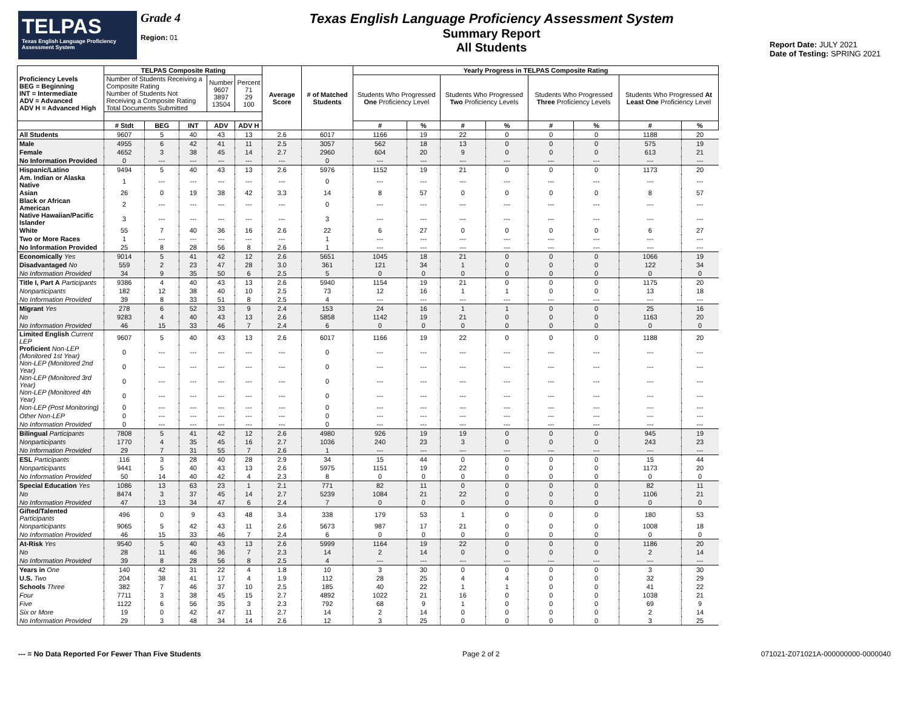TELPAS
Texas English Language Proficiency Assessment System
Grade 4
Region: 01
Texas English Language Proficiency Assessment System
Summary Report
All Students
Report Date: JULY 2021
Date of Testing: SPRING 2021
| Proficiency Levels BEG = Beginning INT = Intermediate ADV = Advanced ADV H = Advanced High | TELPAS Composite Rating | | | | | Average Score | # of Matched Students | Yearly Progress in TELPAS Composite Rating | | | | | | | |
| --- | --- | --- | --- | --- | --- | --- | --- | --- | --- | --- | --- | --- | --- | --- | --- |
| | Number of Students Receiving a Composite Rating Number of Students Not Receiving a Composite Rating Total Documents Submitted | | | Number 9607 3897 13504 | Percent 71 29 100 | | | Students Who Progressed One Proficiency Level | | Students Who Progressed Two Proficiency Levels | | Students Who Progressed Three Proficiency Levels | | Students Who Progressed At Least One Proficiency Level | |
| | # Stdt | BEG | INT | ADV | ADV H | | | # | % | # | % | # | % | # | % |
| All Students | 9607 | 5 | 40 | 43 | 13 | 2.6 | 6017 | 1166 | 19 | 22 | 0 | 0 | 0 | 1188 | 20 |
| Male | 4955 | 6 | 42 | 41 | 11 | 2.5 | 3057 | 562 | 18 | 13 | 0 | 0 | 0 | 575 | 19 |
| Female | 4652 | 3 | 38 | 45 | 14 | 2.7 | 2960 | 604 | 20 | 9 | 0 | 0 | 0 | 613 | 21 |
| No Information Provided | 0 | --- | --- | --- | --- | --- | 0 | --- | --- | --- | --- | --- | --- | --- | --- |
| Hispanic/Latino | 9494 | 5 | 40 | 43 | 13 | 2.6 | 5976 | 1152 | 19 | 21 | 0 | 0 | 0 | 1173 | 20 |
| Am. Indian or Alaska Native | 1 | --- | --- | --- | --- | --- | 0 | --- | --- | --- | --- | --- | --- | --- | --- |
| Asian | 26 | 0 | 19 | 38 | 42 | 3.3 | 14 | 8 | 57 | 0 | 0 | 0 | 0 | 8 | 57 |
| Black or African American | 2 | --- | --- | --- | --- | --- | 0 | --- | --- | --- | --- | --- | --- | --- | --- |
| Native Hawaiian/Pacific Islander | 3 | --- | --- | --- | --- | --- | 3 | --- | --- | --- | --- | --- | --- | --- | --- |
| White | 55 | 7 | 40 | 36 | 16 | 2.6 | 22 | 6 | 27 | 0 | 0 | 0 | 0 | 6 | 27 |
| Two or More Races | 1 | --- | --- | --- | --- | --- | 1 | --- | --- | --- | --- | --- | --- | --- | --- |
| No Information Provided | 25 | 8 | 28 | 56 | 8 | 2.6 | 1 | --- | --- | --- | --- | --- | --- | --- | --- |
| Economically Yes | 9014 | 5 | 41 | 42 | 12 | 2.6 | 5651 | 1045 | 18 | 21 | 0 | 0 | 0 | 1066 | 19 |
| Disadvantaged No | 559 | 2 | 23 | 47 | 28 | 3.0 | 361 | 121 | 34 | 1 | 0 | 0 | 0 | 122 | 34 |
| No Information Provided | 34 | 9 | 35 | 50 | 6 | 2.5 | 5 | 0 | 0 | 0 | 0 | 0 | 0 | 0 | 0 |
| Title I, Part A Participants | 9386 | 4 | 40 | 43 | 13 | 2.6 | 5940 | 1154 | 19 | 21 | 0 | 0 | 0 | 1175 | 20 |
| Nonparticipants | 182 | 12 | 38 | 40 | 10 | 2.5 | 73 | 12 | 16 | 1 | 1 | 0 | 0 | 13 | 18 |
| No Information Provided | 39 | 8 | 33 | 51 | 8 | 2.5 | 4 | --- | --- | --- | --- | --- | --- | --- | --- |
| Migrant Yes | 278 | 6 | 52 | 33 | 9 | 2.4 | 153 | 24 | 16 | 1 | 1 | 0 | 0 | 25 | 16 |
| No | 9283 | 4 | 40 | 43 | 13 | 2.6 | 5858 | 1142 | 19 | 21 | 0 | 0 | 0 | 1163 | 20 |
| No Information Provided | 46 | 15 | 33 | 46 | 7 | 2.4 | 6 | 0 | 0 | 0 | 0 | 0 | 0 | 0 | 0 |
| Limited English Current LEP | 9607 | 5 | 40 | 43 | 13 | 2.6 | 6017 | 1166 | 19 | 22 | 0 | 0 | 0 | 1188 | 20 |
| Proficient Non-LEP (Monitored 1st Year) | 0 | --- | --- | --- | --- | --- | 0 | --- | --- | --- | --- | --- | --- | --- | --- |
| Non-LEP (Monitored 2nd Year) | 0 | --- | --- | --- | --- | --- | 0 | --- | --- | --- | --- | --- | --- | --- | --- |
| Non-LEP (Monitored 3rd Year) | 0 | --- | --- | --- | --- | --- | 0 | --- | --- | --- | --- | --- | --- | --- | --- |
| Non-LEP (Monitored 4th Year) | 0 | --- | --- | --- | --- | --- | 0 | --- | --- | --- | --- | --- | --- | --- | --- |
| Non-LEP (Post Monitoring) | 0 | --- | --- | --- | --- | --- | 0 | --- | --- | --- | --- | --- | --- | --- | --- |
| Other Non-LEP | 0 | --- | --- | --- | --- | --- | 0 | --- | --- | --- | --- | --- | --- | --- | --- |
| No Information Provided | 0 | --- | --- | --- | --- | --- | 0 | --- | --- | --- | --- | --- | --- | --- | --- |
| Bilingual Participants | 7808 | 5 | 41 | 42 | 12 | 2.6 | 4980 | 926 | 19 | 19 | 0 | 0 | 0 | 945 | 19 |
| Nonparticipants | 1770 | 4 | 35 | 45 | 16 | 2.7 | 1036 | 240 | 23 | 3 | 0 | 0 | 0 | 243 | 23 |
| No Information Provided | 29 | 7 | 31 | 55 | 7 | 2.6 | 1 | --- | --- | --- | --- | --- | --- | --- | --- |
| ESL Participants | 116 | 3 | 28 | 40 | 28 | 2.9 | 34 | 15 | 44 | 0 | 0 | 0 | 0 | 15 | 44 |
| Nonparticipants | 9441 | 5 | 40 | 43 | 13 | 2.6 | 5975 | 1151 | 19 | 22 | 0 | 0 | 0 | 1173 | 20 |
| No Information Provided | 50 | 14 | 40 | 42 | 4 | 2.3 | 8 | 0 | 0 | 0 | 0 | 0 | 0 | 0 | 0 |
| Special Education Yes | 1086 | 13 | 63 | 23 | 1 | 2.1 | 771 | 82 | 11 | 0 | 0 | 0 | 0 | 82 | 11 |
| No | 8474 | 3 | 37 | 45 | 14 | 2.7 | 5239 | 1084 | 21 | 22 | 0 | 0 | 0 | 1106 | 21 |
| No Information Provided | 47 | 13 | 34 | 47 | 6 | 2.4 | 7 | 0 | 0 | 0 | 0 | 0 | 0 | 0 | 0 |
| Gifted/Talented Participants | 496 | 0 | 9 | 43 | 48 | 3.4 | 338 | 179 | 53 | 1 | 0 | 0 | 0 | 180 | 53 |
| Nonparticipants | 9065 | 5 | 42 | 43 | 11 | 2.6 | 5673 | 987 | 17 | 21 | 0 | 0 | 0 | 1008 | 18 |
| No Information Provided | 46 | 15 | 33 | 46 | 7 | 2.4 | 6 | 0 | 0 | 0 | 0 | 0 | 0 | 0 | 0 |
| At-Risk Yes | 9540 | 5 | 40 | 43 | 13 | 2.6 | 5999 | 1164 | 19 | 22 | 0 | 0 | 0 | 1186 | 20 |
| No | 28 | 11 | 46 | 36 | 7 | 2.3 | 14 | 2 | 14 | 0 | 0 | 0 | 0 | 2 | 14 |
| No Information Provided | 39 | 8 | 28 | 56 | 8 | 2.5 | 4 | --- | --- | --- | --- | --- | --- | --- | --- |
| Years in One | 140 | 42 | 31 | 22 | 4 | 1.8 | 10 | 3 | 30 | 0 | 0 | 0 | 0 | 3 | 30 |
| U.S. Two | 204 | 38 | 41 | 17 | 4 | 1.9 | 112 | 28 | 25 | 4 | 4 | 0 | 0 | 32 | 29 |
| Schools Three | 382 | 7 | 46 | 37 | 10 | 2.5 | 185 | 40 | 22 | 1 | 1 | 0 | 0 | 41 | 22 |
| Four | 7711 | 3 | 38 | 45 | 15 | 2.7 | 4892 | 1022 | 21 | 16 | 0 | 0 | 0 | 1038 | 21 |
| Five | 1122 | 6 | 56 | 35 | 3 | 2.3 | 792 | 68 | 9 | 1 | 0 | 0 | 0 | 69 | 9 |
| Six or More | 19 | 0 | 42 | 47 | 11 | 2.7 | 14 | 2 | 14 | 0 | 0 | 0 | 0 | 2 | 14 |
| No Information Provided | 29 | 3 | 48 | 34 | 14 | 2.6 | 12 | 3 | 25 | 0 | 0 | 0 | 0 | 3 | 25 |
--- = No Data Reported For Fewer Than Five Students Page 2 of 2 071021-Z071021A-000000000-0000040